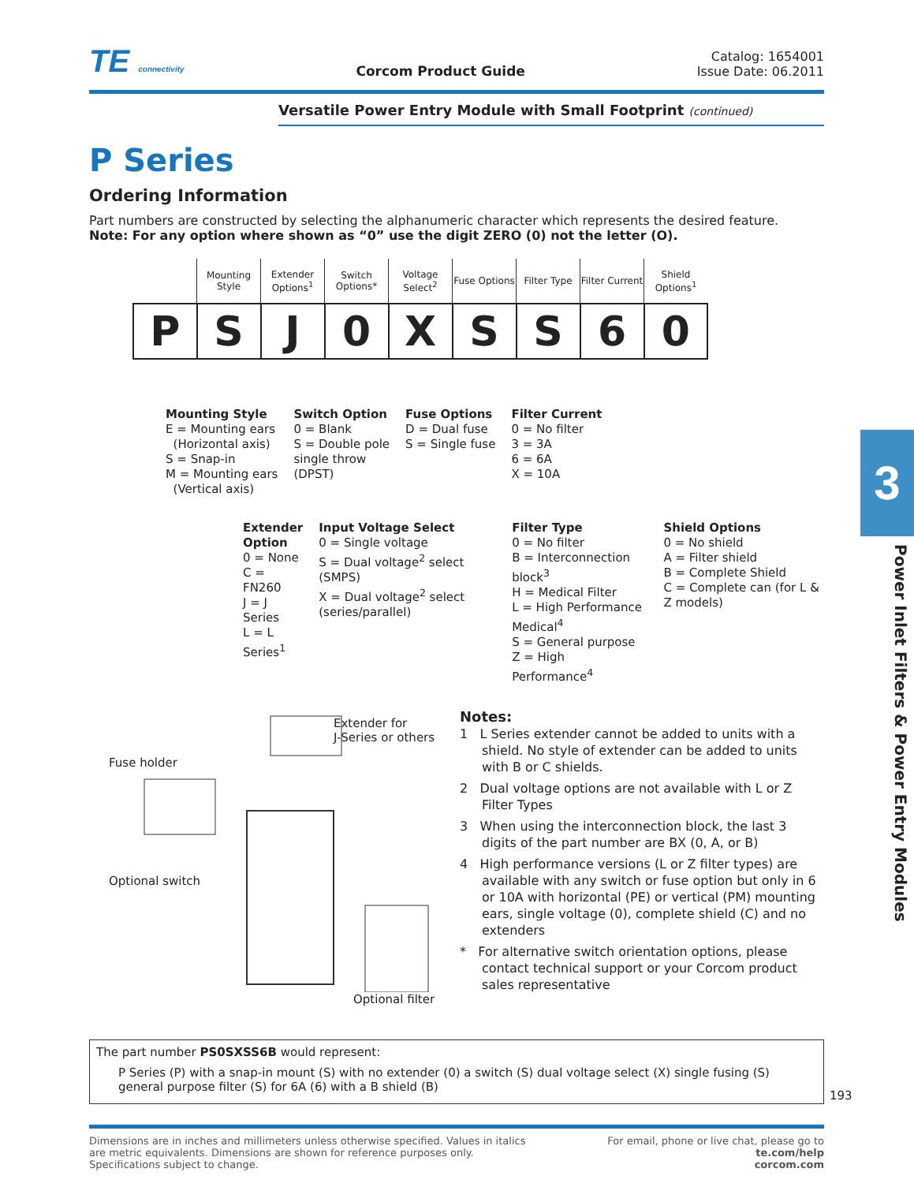TE connectivity
Corcom Product Guide
Catalog: 1654001
Issue Date: 06.2011
Versatile Power Entry Module with Small Footprint (continued)
P Series
Ordering Information
Part numbers are constructed by selecting the alphanumeric character which represents the desired feature.
Note: For any option where shown as “0” use the digit ZERO (0) not the letter (O).
| | Mounting Style | Extender Options<sup>1</sup> | Switch Options* | Voltage Select<sup>2</sup> | Fuse Options | Filter Type | Filter Current | Shield Options<sup>1</sup> |
| --- | --- | --- | --- | --- | --- | --- | --- | --- |
| P | S | J | 0 | X | S | S | 6 | 0 |
Mounting Style
E = Mounting ears
(Horizontal axis)
S = Snap-in
M = Mounting ears
(Vertical axis)
Switch Option
0 = Blank
S = Double pole
single throw
(DPST)
Fuse Options
D = Dual fuse
S = Single fuse
Filter Current
0 = No filter
3 = 3A
6 = 6A
X = 10A
Extender
Option
0 = None
C = FN260
J = J Series
L = L Series<sup>1</sup>
Input Voltage Select
0 = Single voltage
S = Dual voltage<sup>2</sup> select (SMPS)
X = Dual voltage<sup>2</sup> select (series/parallel)
Filter Type
0 = No filter
B = Interconnection block<sup>3</sup>
H = Medical Filter
L = High Performance Medical<sup>4</sup>
S = General purpose
Z = High Performance<sup>4</sup>
Shield Options
0 = No shield
A = Filter shield
B = Complete Shield
C = Complete can (for L & Z models)
Extender for
J-Series or others
Fuse holder
Optional switch
Optional filter
Notes:
1 L Series extender cannot be added to units with a shield. No style of extender can be added to units with B or C shields.
2 Dual voltage options are not available with L or Z Filter Types
3 When using the interconnection block, the last 3 digits of the part number are BX (0, A, or B)
4 High performance versions (L or Z filter types) are available with any switch or fuse option but only in 6 or 10A with horizontal (PE) or vertical (PM) mounting ears, single voltage (0), complete shield (C) and no extenders
* For alternative switch orientation options, please contact technical support or your Corcom product sales representative
The part number PS0SXSS6B would represent:
P Series (P) with a snap-in mount (S) with no extender (0) a switch (S) dual voltage select (X) single fusing (S) general purpose filter (S) for 6A (6) with a B shield (B)
Dimensions are in inches and millimeters unless otherwise specified. Values in italics
are metric equivalents. Dimensions are shown for reference purposes only.
Specifications subject to change.
For email, phone or live chat, please go to
te.com/help
corcom.com
193
3
Power Inlet Filters & Power Entry Modules